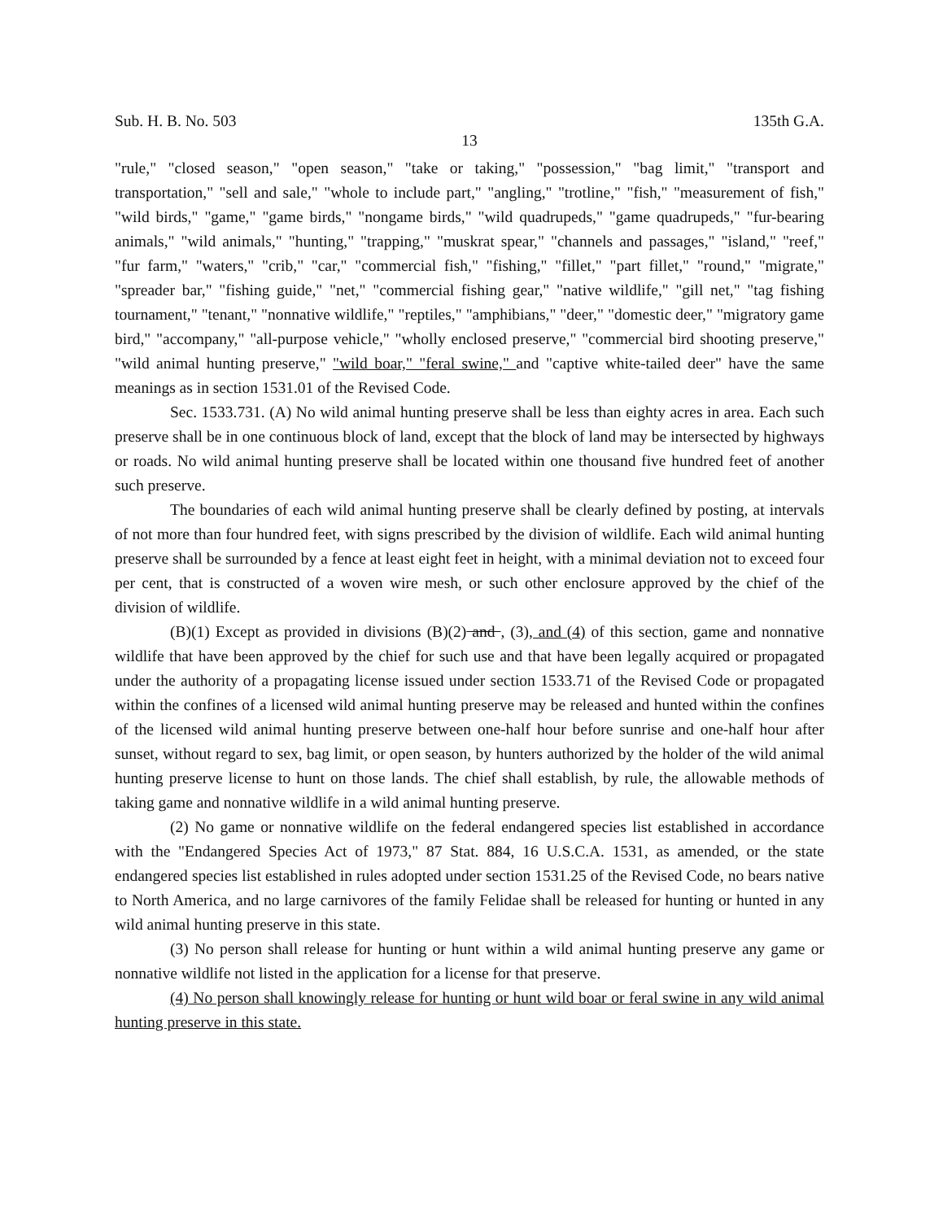Sub. H. B. No. 503 135th G.A.
13
"rule," "closed season," "open season," "take or taking," "possession," "bag limit," "transport and transportation," "sell and sale," "whole to include part," "angling," "trotline," "fish," "measurement of fish," "wild birds," "game," "game birds," "nongame birds," "wild quadrupeds," "game quadrupeds," "fur-bearing animals," "wild animals," "hunting," "trapping," "muskrat spear," "channels and passages," "island," "reef," "fur farm," "waters," "crib," "car," "commercial fish," "fishing," "fillet," "part fillet," "round," "migrate," "spreader bar," "fishing guide," "net," "commercial fishing gear," "native wildlife," "gill net," "tag fishing tournament," "tenant," "nonnative wildlife," "reptiles," "amphibians," "deer," "domestic deer," "migratory game bird," "accompany," "all-purpose vehicle," "wholly enclosed preserve," "commercial bird shooting preserve," "wild animal hunting preserve," "wild boar," "feral swine," and "captive white-tailed deer" have the same meanings as in section 1531.01 of the Revised Code.
Sec. 1533.731. (A) No wild animal hunting preserve shall be less than eighty acres in area. Each such preserve shall be in one continuous block of land, except that the block of land may be intersected by highways or roads. No wild animal hunting preserve shall be located within one thousand five hundred feet of another such preserve.
The boundaries of each wild animal hunting preserve shall be clearly defined by posting, at intervals of not more than four hundred feet, with signs prescribed by the division of wildlife. Each wild animal hunting preserve shall be surrounded by a fence at least eight feet in height, with a minimal deviation not to exceed four per cent, that is constructed of a woven wire mesh, or such other enclosure approved by the chief of the division of wildlife.
(B)(1) Except as provided in divisions (B)(2) and , (3), and (4) of this section, game and nonnative wildlife that have been approved by the chief for such use and that have been legally acquired or propagated under the authority of a propagating license issued under section 1533.71 of the Revised Code or propagated within the confines of a licensed wild animal hunting preserve may be released and hunted within the confines of the licensed wild animal hunting preserve between one-half hour before sunrise and one-half hour after sunset, without regard to sex, bag limit, or open season, by hunters authorized by the holder of the wild animal hunting preserve license to hunt on those lands. The chief shall establish, by rule, the allowable methods of taking game and nonnative wildlife in a wild animal hunting preserve.
(2) No game or nonnative wildlife on the federal endangered species list established in accordance with the "Endangered Species Act of 1973," 87 Stat. 884, 16 U.S.C.A. 1531, as amended, or the state endangered species list established in rules adopted under section 1531.25 of the Revised Code, no bears native to North America, and no large carnivores of the family Felidae shall be released for hunting or hunted in any wild animal hunting preserve in this state.
(3) No person shall release for hunting or hunt within a wild animal hunting preserve any game or nonnative wildlife not listed in the application for a license for that preserve.
(4) No person shall knowingly release for hunting or hunt wild boar or feral swine in any wild animal hunting preserve in this state.